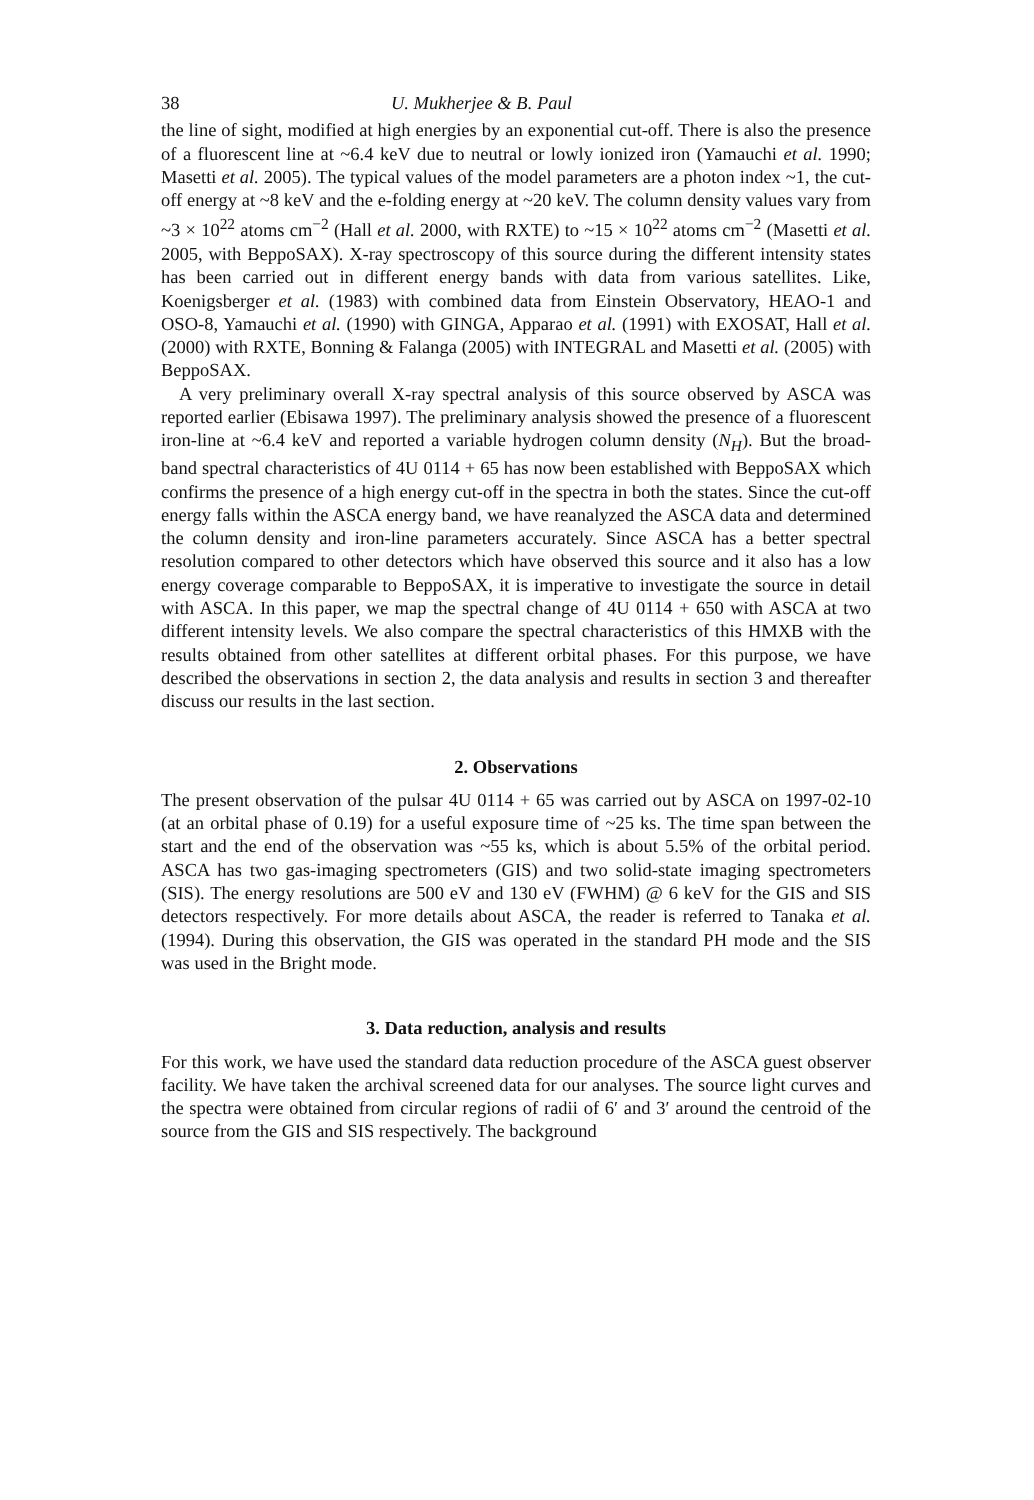38 U. Mukherjee & B. Paul
the line of sight, modified at high energies by an exponential cut-off. There is also the presence of a fluorescent line at ~6.4 keV due to neutral or lowly ionized iron (Yamauchi et al. 1990; Masetti et al. 2005). The typical values of the model parameters are a photon index ~1, the cut-off energy at ~8 keV and the e-folding energy at ~20 keV. The column density values vary from ~3 × 10<sup>22</sup> atoms cm<sup>−2</sup> (Hall et al. 2000, with RXTE) to ~15 × 10<sup>22</sup> atoms cm<sup>−2</sup> (Masetti et al. 2005, with BeppoSAX). X-ray spectroscopy of this source during the different intensity states has been carried out in different energy bands with data from various satellites. Like, Koenigsberger et al. (1983) with combined data from Einstein Observatory, HEAO-1 and OSO-8, Yamauchi et al. (1990) with GINGA, Apparao et al. (1991) with EXOSAT, Hall et al. (2000) with RXTE, Bonning & Falanga (2005) with INTEGRAL and Masetti et al. (2005) with BeppoSAX.
A very preliminary overall X-ray spectral analysis of this source observed by ASCA was reported earlier (Ebisawa 1997). The preliminary analysis showed the presence of a fluorescent iron-line at ~6.4 keV and reported a variable hydrogen column density (N<sub>H</sub>). But the broad-band spectral characteristics of 4U 0114 + 65 has now been established with BeppoSAX which confirms the presence of a high energy cut-off in the spectra in both the states. Since the cut-off energy falls within the ASCA energy band, we have reanalyzed the ASCA data and determined the column density and iron-line parameters accurately. Since ASCA has a better spectral resolution compared to other detectors which have observed this source and it also has a low energy coverage comparable to BeppoSAX, it is imperative to investigate the source in detail with ASCA. In this paper, we map the spectral change of 4U 0114 + 650 with ASCA at two different intensity levels. We also compare the spectral characteristics of this HMXB with the results obtained from other satellites at different orbital phases. For this purpose, we have described the observations in section 2, the data analysis and results in section 3 and thereafter discuss our results in the last section.
2. Observations
The present observation of the pulsar 4U 0114 + 65 was carried out by ASCA on 1997-02-10 (at an orbital phase of 0.19) for a useful exposure time of ~25 ks. The time span between the start and the end of the observation was ~55 ks, which is about 5.5% of the orbital period. ASCA has two gas-imaging spectrometers (GIS) and two solid-state imaging spectrometers (SIS). The energy resolutions are 500 eV and 130 eV (FWHM) @ 6 keV for the GIS and SIS detectors respectively. For more details about ASCA, the reader is referred to Tanaka et al. (1994). During this observation, the GIS was operated in the standard PH mode and the SIS was used in the Bright mode.
3. Data reduction, analysis and results
For this work, we have used the standard data reduction procedure of the ASCA guest observer facility. We have taken the archival screened data for our analyses. The source light curves and the spectra were obtained from circular regions of radii of 6′ and 3′ around the centroid of the source from the GIS and SIS respectively. The background